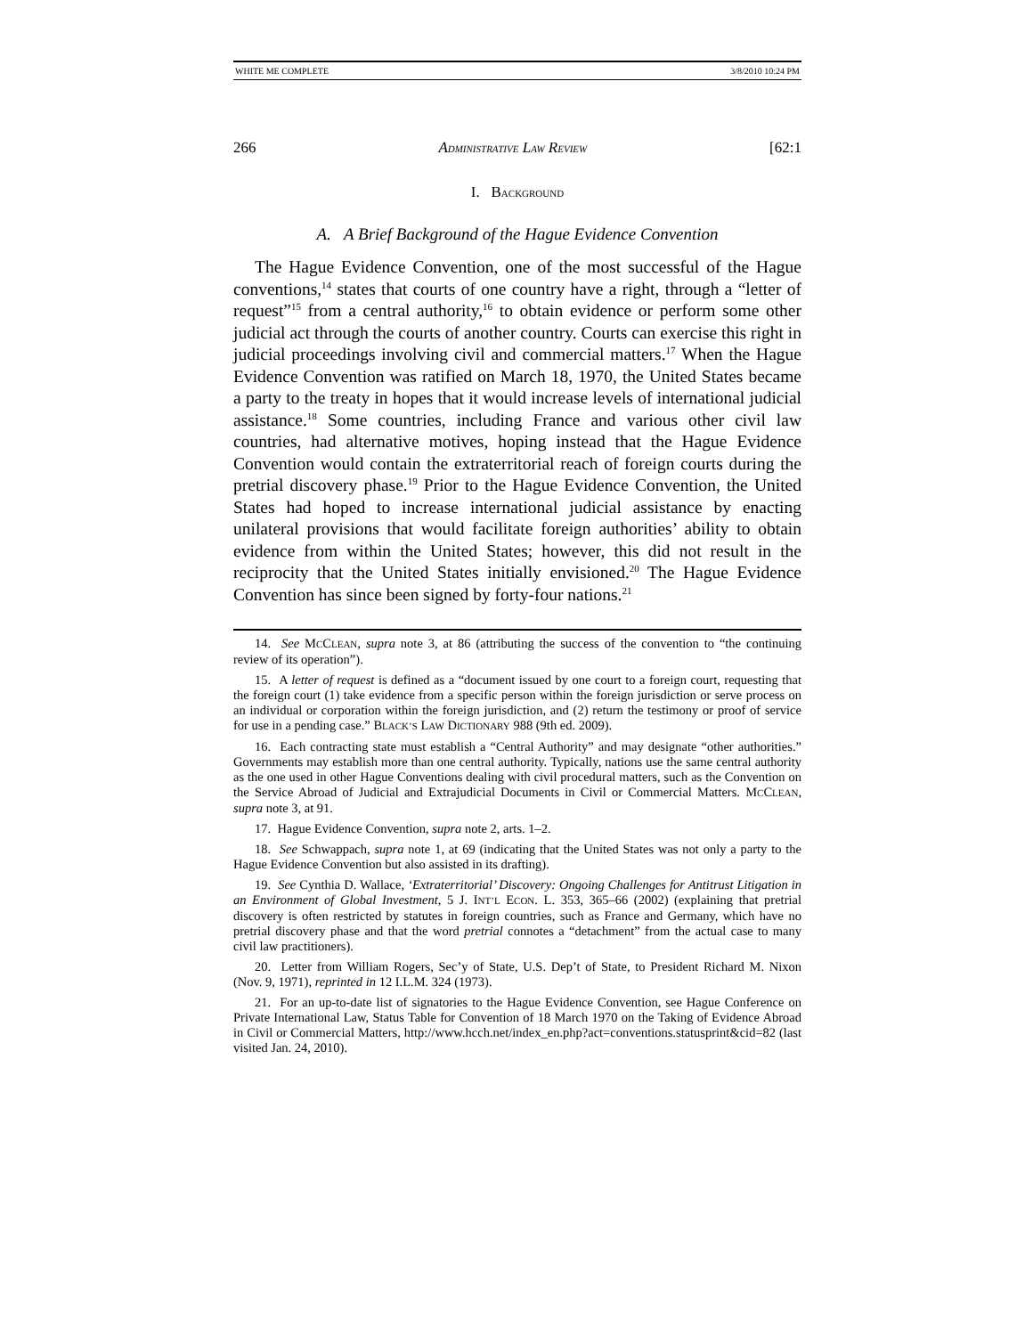WHITE ME COMPLETE 3/8/2010 10:24 PM
266 ADMINISTRATIVE LAW REVIEW [62:1
I. BACKGROUND
A. A Brief Background of the Hague Evidence Convention
The Hague Evidence Convention, one of the most successful of the Hague conventions,<sup>14</sup> states that courts of one country have a right, through a “letter of request”<sup>15</sup> from a central authority,<sup>16</sup> to obtain evidence or perform some other judicial act through the courts of another country. Courts can exercise this right in judicial proceedings involving civil and commercial matters.<sup>17</sup> When the Hague Evidence Convention was ratified on March 18, 1970, the United States became a party to the treaty in hopes that it would increase levels of international judicial assistance.<sup>18</sup> Some countries, including France and various other civil law countries, had alternative motives, hoping instead that the Hague Evidence Convention would contain the extraterritorial reach of foreign courts during the pretrial discovery phase.<sup>19</sup> Prior to the Hague Evidence Convention, the United States had hoped to increase international judicial assistance by enacting unilateral provisions that would facilitate foreign authorities’ ability to obtain evidence from within the United States; however, this did not result in the reciprocity that the United States initially envisioned.<sup>20</sup> The Hague Evidence Convention has since been signed by forty-four nations.<sup>21</sup>
14. See MCCLEAN, supra note 3, at 86 (attributing the success of the convention to “the continuing review of its operation”).
15. A letter of request is defined as a “document issued by one court to a foreign court, requesting that the foreign court (1) take evidence from a specific person within the foreign jurisdiction or serve process on an individual or corporation within the foreign jurisdiction, and (2) return the testimony or proof of service for use in a pending case.” BLACK’S LAW DICTIONARY 988 (9th ed. 2009).
16. Each contracting state must establish a “Central Authority” and may designate “other authorities.” Governments may establish more than one central authority. Typically, nations use the same central authority as the one used in other Hague Conventions dealing with civil procedural matters, such as the Convention on the Service Abroad of Judicial and Extrajudicial Documents in Civil or Commercial Matters. MCCLEAN, supra note 3, at 91.
17. Hague Evidence Convention, supra note 2, arts. 1–2.
18. See Schwappach, supra note 1, at 69 (indicating that the United States was not only a party to the Hague Evidence Convention but also assisted in its drafting).
19. See Cynthia D. Wallace, ‘Extraterritorial’ Discovery: Ongoing Challenges for Antitrust Litigation in an Environment of Global Investment, 5 J. INT’L ECON. L. 353, 365–66 (2002) (explaining that pretrial discovery is often restricted by statutes in foreign countries, such as France and Germany, which have no pretrial discovery phase and that the word pretrial connotes a “detachment” from the actual case to many civil law practitioners).
20. Letter from William Rogers, Sec’y of State, U.S. Dep’t of State, to President Richard M. Nixon (Nov. 9, 1971), reprinted in 12 I.L.M. 324 (1973).
21. For an up-to-date list of signatories to the Hague Evidence Convention, see Hague Conference on Private International Law, Status Table for Convention of 18 March 1970 on the Taking of Evidence Abroad in Civil or Commercial Matters, http://www.hcch.net/index_en.php?act=conventions.statusprint&cid=82 (last visited Jan. 24, 2010).